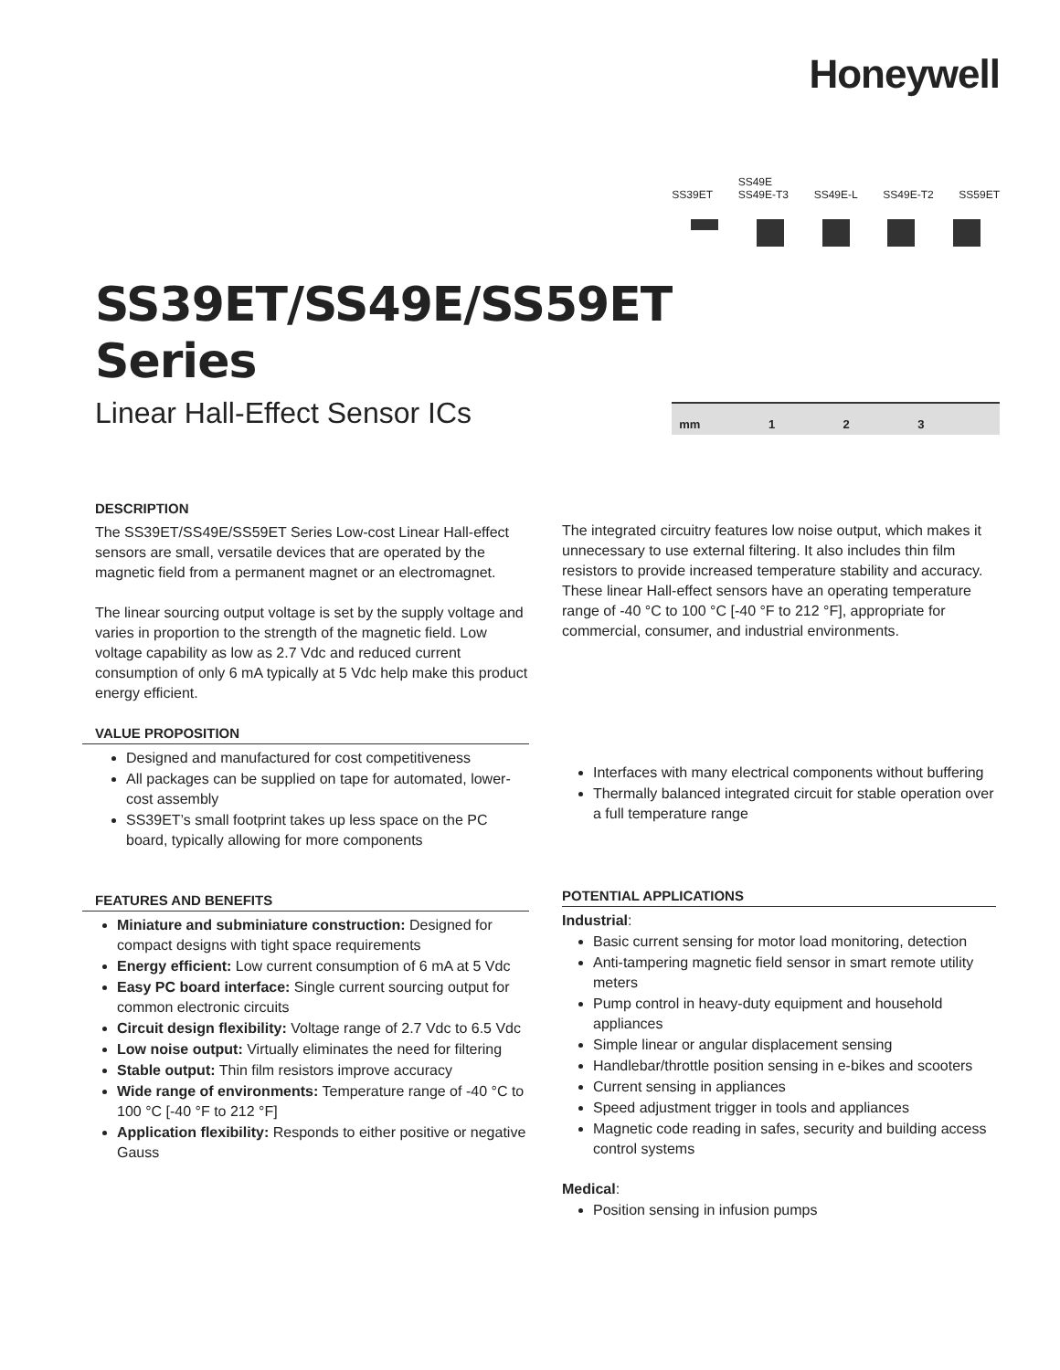Honeywell
SS39ET/SS49E/SS59ET
Series
Linear Hall-Effect Sensor ICs
SS39ET SS49E
SS49E-T3
SS49E-L
SS49E-T2
SS59ET
mm 123
DESCRIPTION
The SS39ET/SS49E/SS59ET Series Low-cost Linear Hall-effect sensors are small, versatile devices that are operated by the magnetic field from a permanent magnet or an electromagnet.
The linear sourcing output voltage is set by the supply voltage and varies in proportion to the strength of the magnetic field. Low voltage capability as low as 2.7 Vdc and reduced current consumption of only 6 mA typically at 5 Vdc help make this product energy efficient.
VALUE PROPOSITION
Designed and manufactured for cost competitiveness
All packages can be supplied on tape for automated, lower-cost assembly
SS39ET’s small footprint takes up less space on the PC board, typically allowing for more components
FEATURES AND BENEFITS
Miniature and subminiature construction: Designed for compact designs with tight space requirements
Energy efficient: Low current consumption of 6 mA at 5 Vdc
Easy PC board interface: Single current sourcing output for common electronic circuits
Circuit design flexibility: Voltage range of 2.7 Vdc to 6.5 Vdc
Low noise output: Virtually eliminates the need for filtering
Stable output: Thin film resistors improve accuracy
Wide range of environments: Temperature range of -40 °C to 100 °C [-40 °F to 212 °F]
Application flexibility: Responds to either positive or negative Gauss
The integrated circuitry features low noise output, which makes it unnecessary to use external filtering. It also includes thin film resistors to provide increased temperature stability and accuracy. These linear Hall-effect sensors have an operating temperature range of -40 °C to 100 °C [-40 °F to 212 °F], appropriate for commercial, consumer, and industrial environments.
Interfaces with many electrical components without buffering
Thermally balanced integrated circuit for stable operation over a full temperature range
POTENTIAL APPLICATIONS
Industrial:
Basic current sensing for motor load monitoring, detection
Anti-tampering magnetic field sensor in smart remote utility meters
Pump control in heavy-duty equipment and household appliances
Simple linear or angular displacement sensing
Handlebar/throttle position sensing in e-bikes and scooters
Current sensing in appliances
Speed adjustment trigger in tools and appliances
Magnetic code reading in safes, security and building access control systems
Medical:
Position sensing in infusion pumps